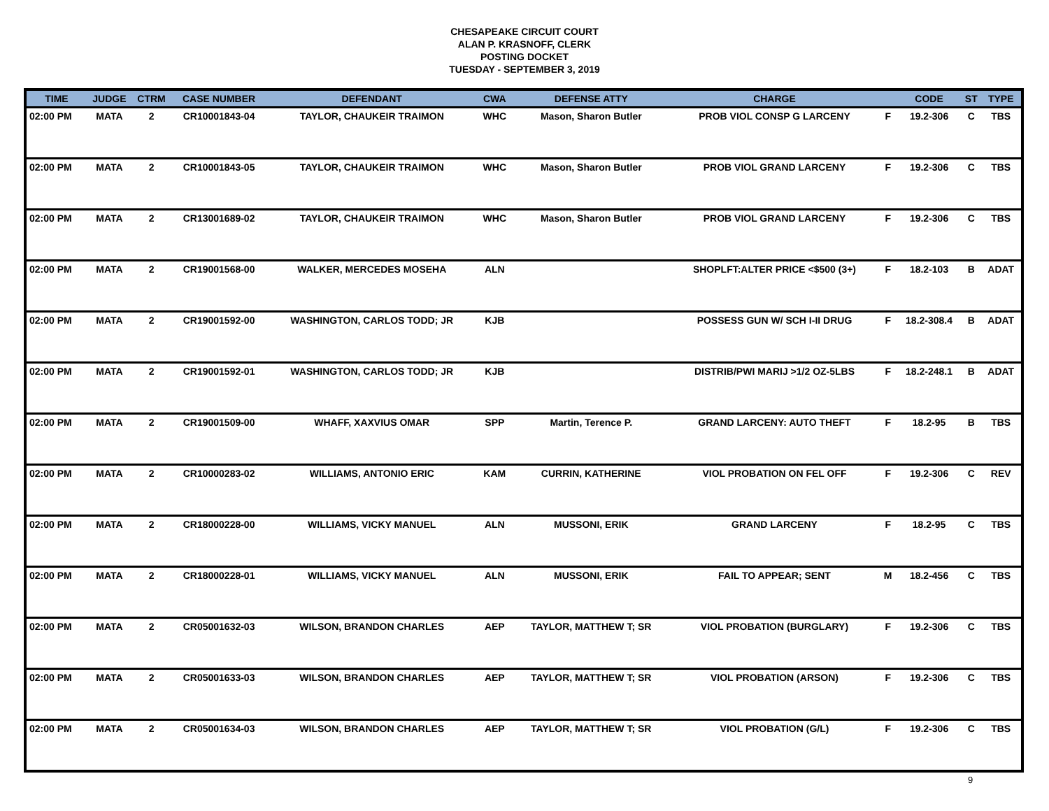CHESAPEAKE CIRCUIT COURT
ALAN P. KRASNOFF, CLERK
POSTING DOCKET
TUESDAY - SEPTEMBER 3, 2019
| TIME | JUDGE | CTRM | CASE NUMBER | DEFENDANT | CWA | DEFENSE ATTY | CHARGE | | CODE | ST | TYPE |
| --- | --- | --- | --- | --- | --- | --- | --- | --- | --- | --- | --- |
| 02:00 PM | MATA | 2 | CR10001843-04 | TAYLOR, CHAUKEIR TRAIMON | WHC | Mason, Sharon Butler | PROB VIOL CONSP G LARCENY | F | 19.2-306 | C | TBS |
| 02:00 PM | MATA | 2 | CR10001843-05 | TAYLOR, CHAUKEIR TRAIMON | WHC | Mason, Sharon Butler | PROB VIOL GRAND LARCENY | F | 19.2-306 | C | TBS |
| 02:00 PM | MATA | 2 | CR13001689-02 | TAYLOR, CHAUKEIR TRAIMON | WHC | Mason, Sharon Butler | PROB VIOL GRAND LARCENY | F | 19.2-306 | C | TBS |
| 02:00 PM | MATA | 2 | CR19001568-00 | WALKER, MERCEDES MOSEHA | ALN | | SHOPLFT:ALTER PRICE <$500 (3+) | F | 18.2-103 | B | ADAT |
| 02:00 PM | MATA | 2 | CR19001592-00 | WASHINGTON, CARLOS TODD; JR | KJB | | POSSESS GUN W/ SCH I-II DRUG | F | 18.2-308.4 | B | ADAT |
| 02:00 PM | MATA | 2 | CR19001592-01 | WASHINGTON, CARLOS TODD; JR | KJB | | DISTRIB/PWI MARIJ >1/2 OZ-5LBS | F | 18.2-248.1 | B | ADAT |
| 02:00 PM | MATA | 2 | CR19001509-00 | WHAFF, XAXVIUS OMAR | SPP | Martin, Terence P. | GRAND LARCENY: AUTO THEFT | F | 18.2-95 | B | TBS |
| 02:00 PM | MATA | 2 | CR10000283-02 | WILLIAMS, ANTONIO ERIC | KAM | CURRIN, KATHERINE | VIOL PROBATION ON FEL OFF | F | 19.2-306 | C | REV |
| 02:00 PM | MATA | 2 | CR18000228-00 | WILLIAMS, VICKY MANUEL | ALN | MUSSONI, ERIK | GRAND LARCENY | F | 18.2-95 | C | TBS |
| 02:00 PM | MATA | 2 | CR18000228-01 | WILLIAMS, VICKY MANUEL | ALN | MUSSONI, ERIK | FAIL TO APPEAR; SENT | M | 18.2-456 | C | TBS |
| 02:00 PM | MATA | 2 | CR05001632-03 | WILSON, BRANDON CHARLES | AEP | TAYLOR, MATTHEW T; SR | VIOL PROBATION (BURGLARY) | F | 19.2-306 | C | TBS |
| 02:00 PM | MATA | 2 | CR05001633-03 | WILSON, BRANDON CHARLES | AEP | TAYLOR, MATTHEW T; SR | VIOL PROBATION (ARSON) | F | 19.2-306 | C | TBS |
| 02:00 PM | MATA | 2 | CR05001634-03 | WILSON, BRANDON CHARLES | AEP | TAYLOR, MATTHEW T; SR | VIOL PROBATION (G/L) | F | 19.2-306 | C | TBS |
9